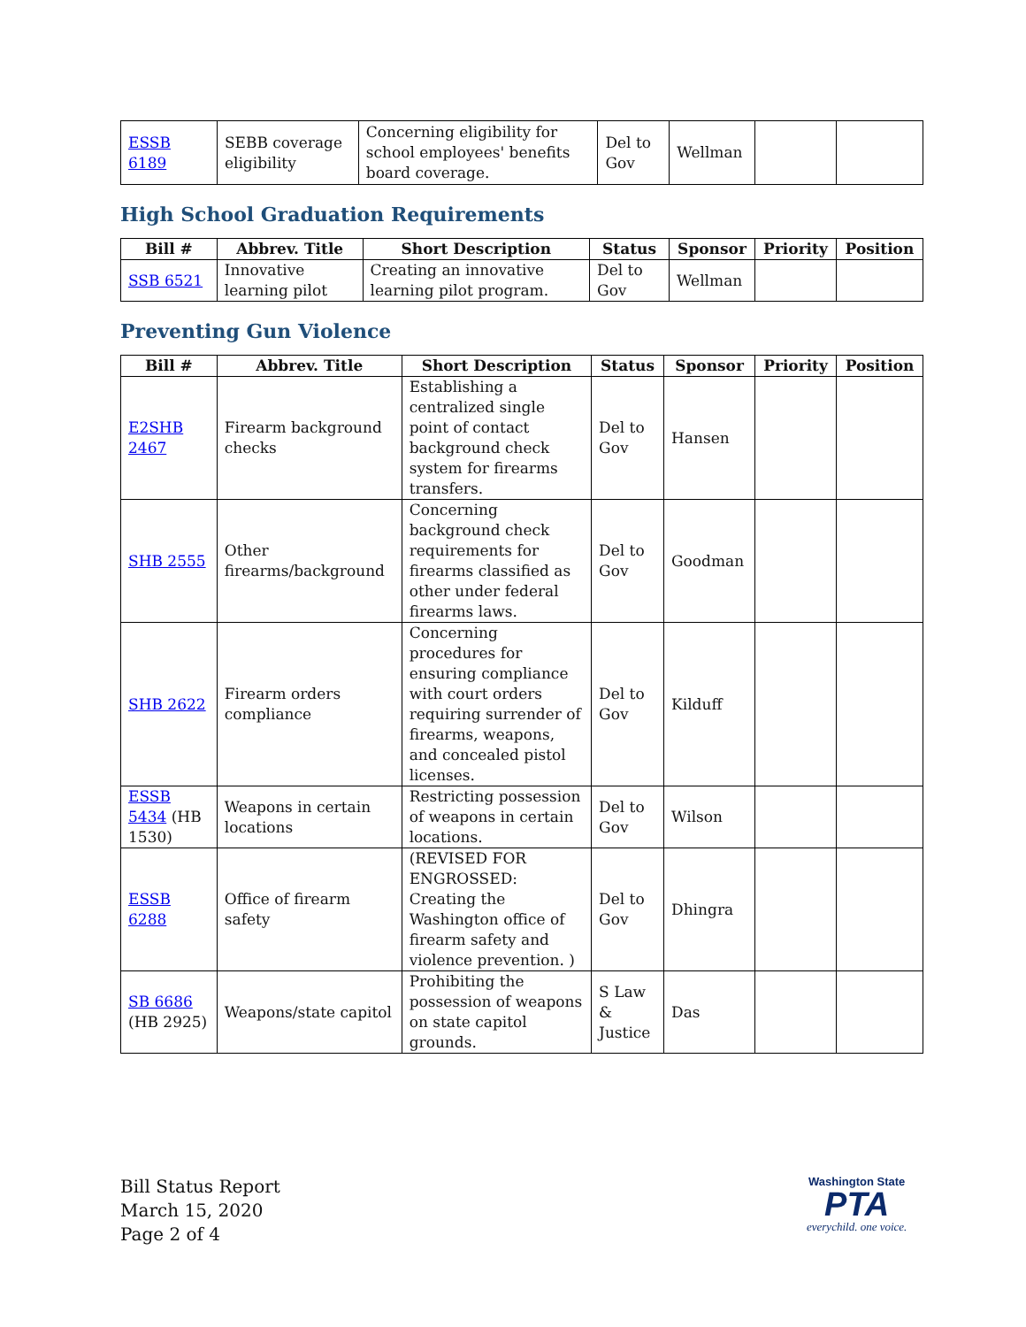| ESSB 6189 | SEBB coverage eligibility | Concerning eligibility for school employees' benefits board coverage. | Del to Gov | Wellman | | |
High School Graduation Requirements
| Bill # | Abbrev. Title | Short Description | Status | Sponsor | Priority | Position |
| --- | --- | --- | --- | --- | --- | --- |
| SSB 6521 | Innovative learning pilot | Creating an innovative learning pilot program. | Del to Gov | Wellman | | |
Preventing Gun Violence
| Bill # | Abbrev. Title | Short Description | Status | Sponsor | Priority | Position |
| --- | --- | --- | --- | --- | --- | --- |
| E2SHB 2467 | Firearm background checks | Establishing a centralized single point of contact background check system for firearms transfers. | Del to Gov | Hansen | | |
| SHB 2555 | Other firearms/background | Concerning background check requirements for firearms classified as other under federal firearms laws. | Del to Gov | Goodman | | |
| SHB 2622 | Firearm orders compliance | Concerning procedures for ensuring compliance with court orders requiring surrender of firearms, weapons, and concealed pistol licenses. | Del to Gov | Kilduff | | |
| ESSB 5434 (HB 1530) | Weapons in certain locations | Restricting possession of weapons in certain locations. | Del to Gov | Wilson | | |
| ESSB 6288 | Office of firearm safety | (REVISED FOR ENGROSSED: Creating the Washington office of firearm safety and violence prevention. ) | Del to Gov | Dhingra | | |
| SB 6686 (HB 2925) | Weapons/state capitol | Prohibiting the possession of weapons on state capitol grounds. | S Law & Justice | Das | | |
Bill Status Report
March 15, 2020
Page 2 of 4
Washington State
PTA
everychild. one voice.